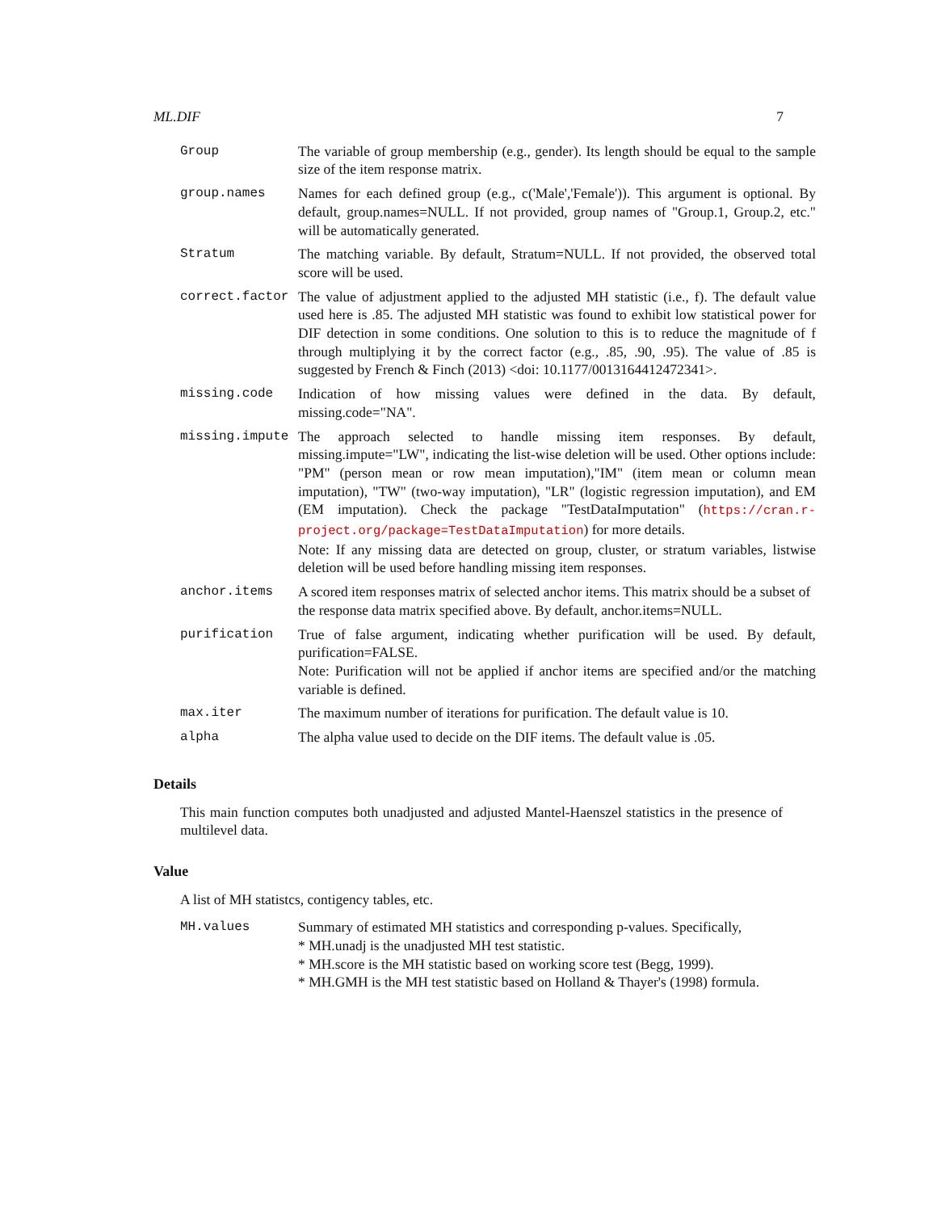ML.DIF 7
| Group | The variable of group membership (e.g., gender). Its length should be equal to the sample size of the item response matrix. |
| group.names | Names for each defined group (e.g., c('Male','Female')). This argument is optional. By default, group.names=NULL. If not provided, group names of "Group.1, Group.2, etc." will be automatically generated. |
| Stratum | The matching variable. By default, Stratum=NULL. If not provided, the observed total score will be used. |
| correct.factor | The value of adjustment applied to the adjusted MH statistic (i.e., f). The default value used here is .85. The adjusted MH statistic was found to exhibit low statistical power for DIF detection in some conditions. One solution to this is to reduce the magnitude of f through multiplying it by the correct factor (e.g., .85, .90, .95). The value of .85 is suggested by French & Finch (2013) <doi: 10.1177/0013164412472341>. |
| missing.code | Indication of how missing values were defined in the data. By default, missing.code="NA". |
| missing.impute | The approach selected to handle missing item responses. By default, missing.impute="LW", indicating the list-wise deletion will be used. Other options include: "PM" (person mean or row mean imputation),"IM" (item mean or column mean imputation), "TW" (two-way imputation), "LR" (logistic regression imputation), and EM (EM imputation). Check the package "TestDataImputation" ( https://cran.r-project.org/package=TestDataImputation ) for more details. Note: If any missing data are detected on group, cluster, or stratum variables, listwise deletion will be used before handling missing item responses. |
| anchor.items | A scored item responses matrix of selected anchor items. This matrix should be a subset of the response data matrix specified above. By default, anchor.items=NULL. |
| purification | True of false argument, indicating whether purification will be used. By default, purification=FALSE. Note: Purification will not be applied if anchor items are specified and/or the matching variable is defined. |
| max.iter | The maximum number of iterations for purification. The default value is 10. |
| alpha | The alpha value used to decide on the DIF items. The default value is .05. |
Details
This main function computes both unadjusted and adjusted Mantel-Haenszel statistics in the presence of multilevel data.
Value
A list of MH statistcs, contigency tables, etc.
| MH.values | Summary of estimated MH statistics and corresponding p-values. Specifically, * MH.unadj is the unadjusted MH test statistic. * MH.score is the MH statistic based on working score test (Begg, 1999). * MH.GMH is the MH test statistic based on Holland & Thayer's (1998) formula. |